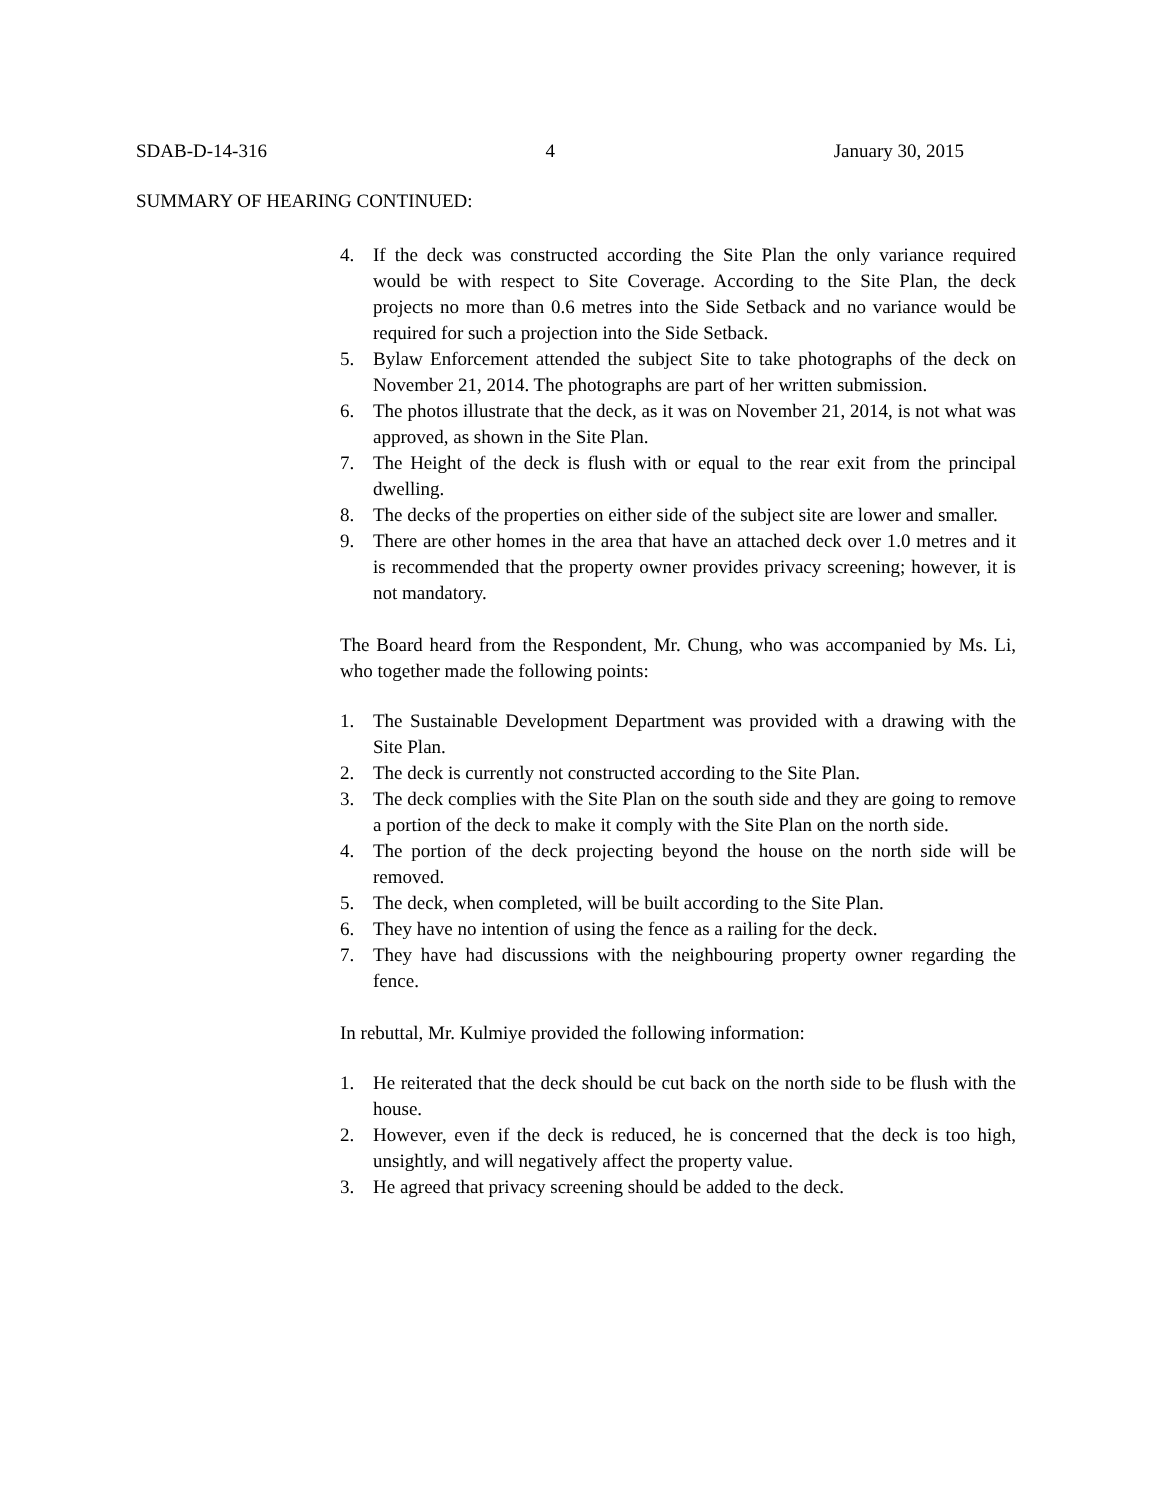SDAB-D-14-316 4 January 30, 2015
SUMMARY OF HEARING CONTINUED:
4. If the deck was constructed according the Site Plan the only variance required would be with respect to Site Coverage. According to the Site Plan, the deck projects no more than 0.6 metres into the Side Setback and no variance would be required for such a projection into the Side Setback.
5. Bylaw Enforcement attended the subject Site to take photographs of the deck on November 21, 2014. The photographs are part of her written submission.
6. The photos illustrate that the deck, as it was on November 21, 2014, is not what was approved, as shown in the Site Plan.
7. The Height of the deck is flush with or equal to the rear exit from the principal dwelling.
8. The decks of the properties on either side of the subject site are lower and smaller.
9. There are other homes in the area that have an attached deck over 1.0 metres and it is recommended that the property owner provides privacy screening; however, it is not mandatory.
The Board heard from the Respondent, Mr. Chung, who was accompanied by Ms. Li, who together made the following points:
1. The Sustainable Development Department was provided with a drawing with the Site Plan.
2. The deck is currently not constructed according to the Site Plan.
3. The deck complies with the Site Plan on the south side and they are going to remove a portion of the deck to make it comply with the Site Plan on the north side.
4. The portion of the deck projecting beyond the house on the north side will be removed.
5. The deck, when completed, will be built according to the Site Plan.
6. They have no intention of using the fence as a railing for the deck.
7. They have had discussions with the neighbouring property owner regarding the fence.
In rebuttal, Mr. Kulmiye provided the following information:
1. He reiterated that the deck should be cut back on the north side to be flush with the house.
2. However, even if the deck is reduced, he is concerned that the deck is too high, unsightly, and will negatively affect the property value.
3. He agreed that privacy screening should be added to the deck.